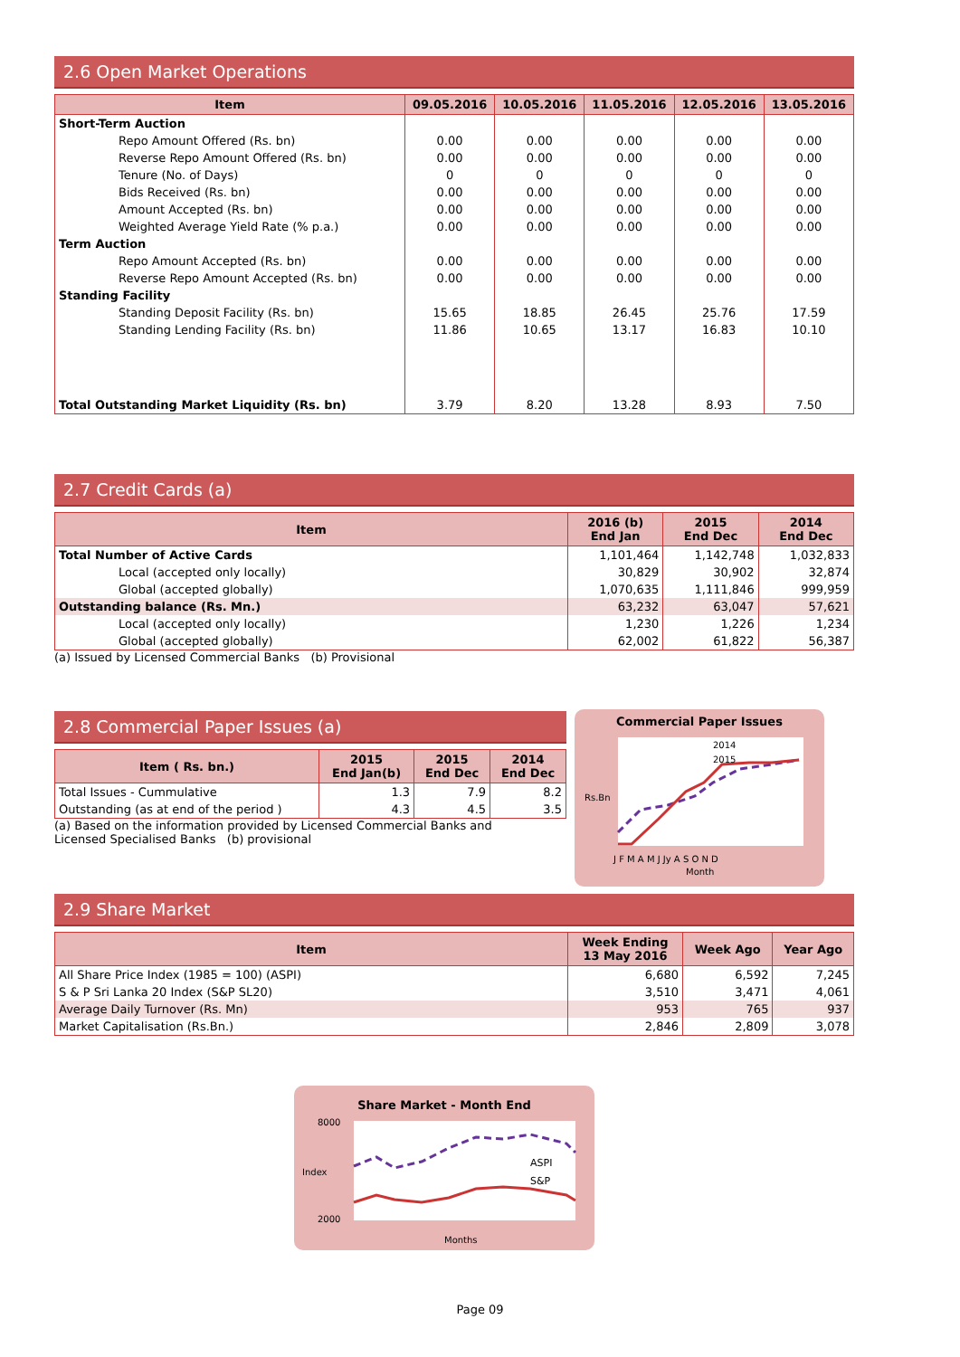2.6 Open Market Operations
| Item | 09.05.2016 | 10.05.2016 | 11.05.2016 | 12.05.2016 | 13.05.2016 |
| --- | --- | --- | --- | --- | --- |
| Short-Term Auction | | | | | |
| Repo Amount Offered (Rs. bn) | 0.00 | 0.00 | 0.00 | 0.00 | 0.00 |
| Reverse Repo Amount Offered (Rs. bn) | 0.00 | 0.00 | 0.00 | 0.00 | 0.00 |
| Tenure (No. of Days) | 0 | 0 | 0 | 0 | 0 |
| Bids Received (Rs. bn) | 0.00 | 0.00 | 0.00 | 0.00 | 0.00 |
| Amount Accepted (Rs. bn) | 0.00 | 0.00 | 0.00 | 0.00 | 0.00 |
| Weighted Average Yield Rate (% p.a.) | 0.00 | 0.00 | 0.00 | 0.00 | 0.00 |
| Term Auction | | | | | |
| Repo Amount Accepted (Rs. bn) | 0.00 | 0.00 | 0.00 | 0.00 | 0.00 |
| Reverse Repo Amount Accepted (Rs. bn) | 0.00 | 0.00 | 0.00 | 0.00 | 0.00 |
| Standing Facility | | | | | |
| Standing Deposit Facility (Rs. bn) | 15.65 | 18.85 | 26.45 | 25.76 | 17.59 |
| Standing Lending Facility (Rs. bn) | 11.86 | 10.65 | 13.17 | 16.83 | 10.10 |
| Total Outstanding Market Liquidity (Rs. bn) | 3.79 | 8.20 | 13.28 | 8.93 | 7.50 |
2.7 Credit Cards (a)
| Item | 2016 (b) End Jan | 2015 End Dec | 2014 End Dec |
| --- | --- | --- | --- |
| Total Number of Active Cards | 1,101,464 | 1,142,748 | 1,032,833 |
| Local (accepted only locally) | 30,829 | 30,902 | 32,874 |
| Global (accepted globally) | 1,070,635 | 1,111,846 | 999,959 |
| Outstanding balance (Rs. Mn.) | 63,232 | 63,047 | 57,621 |
| Local (accepted only locally) | 1,230 | 1,226 | 1,234 |
| Global (accepted globally) | 62,002 | 61,822 | 56,387 |
(a) Issued by Licensed Commercial Banks (b) Provisional
2.8 Commercial Paper Issues (a)
| Item ( Rs. bn.) | 2015 End Jan(b) | 2015 End Dec | 2014 End Dec |
| --- | --- | --- | --- |
| Total Issues - Cummulative | 1.3 | 7.9 | 8.2 |
| Outstanding (as at end of the period ) | 4.3 | 4.5 | 3.5 |
(a) Based on the information provided by Licensed Commercial Banks and
Licensed Specialised Banks (b) provisional
Commercial Paper Issues
2014
2015
Rs.Bn
J F M A M J Jy A S O N D
Month
2.9 Share Market
| Item | Week Ending 13 May 2016 | Week Ago | Year Ago |
| --- | --- | --- | --- |
| All Share Price Index (1985 = 100) (ASPI) | 6,680 | 6,592 | 7,245 |
| S & P Sri Lanka 20 Index (S&P SL20) | 3,510 | 3,471 | 4,061 |
| Average Daily Turnover (Rs. Mn) | 953 | 765 | 937 |
| Market Capitalisation (Rs.Bn.) | 2,846 | 2,809 | 3,078 |
Share Market - Month End
ASPI
S&P
8000
2000
Index
Months
Page 09